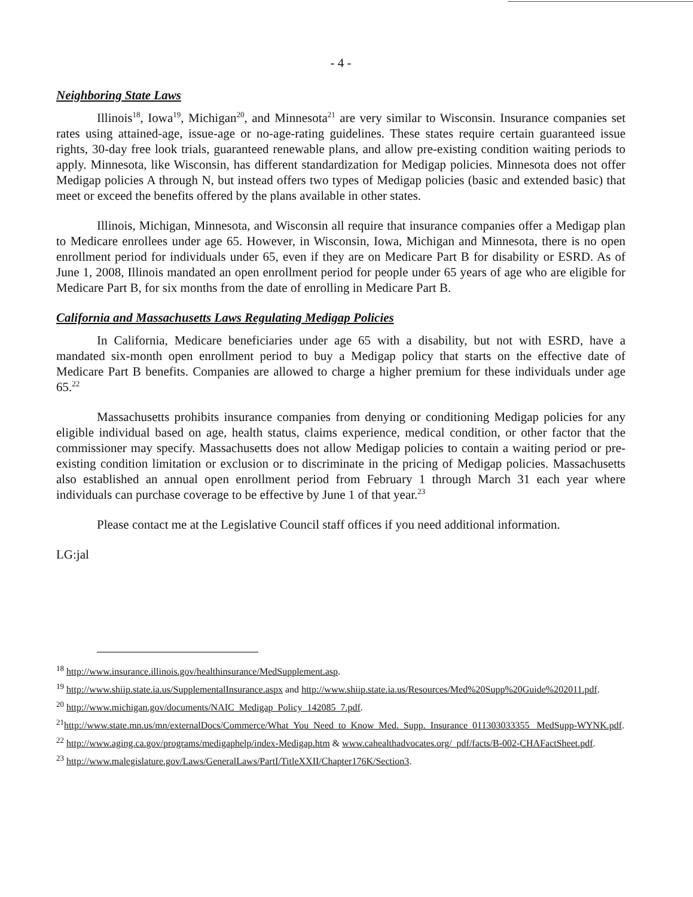- 4 -
Neighboring State Laws
Illinois<sup>18</sup>, Iowa<sup>19</sup>, Michigan<sup>20</sup>, and Minnesota<sup>21</sup> are very similar to Wisconsin. Insurance companies set rates using attained-age, issue-age or no-age-rating guidelines. These states require certain guaranteed issue rights, 30-day free look trials, guaranteed renewable plans, and allow pre-existing condition waiting periods to apply. Minnesota, like Wisconsin, has different standardization for Medigap policies. Minnesota does not offer Medigap policies A through N, but instead offers two types of Medigap policies (basic and extended basic) that meet or exceed the benefits offered by the plans available in other states.
Illinois, Michigan, Minnesota, and Wisconsin all require that insurance companies offer a Medigap plan to Medicare enrollees under age 65. However, in Wisconsin, Iowa, Michigan and Minnesota, there is no open enrollment period for individuals under 65, even if they are on Medicare Part B for disability or ESRD. As of June 1, 2008, Illinois mandated an open enrollment period for people under 65 years of age who are eligible for Medicare Part B, for six months from the date of enrolling in Medicare Part B.
California and Massachusetts Laws Regulating Medigap Policies
In California, Medicare beneficiaries under age 65 with a disability, but not with ESRD, have a mandated six-month open enrollment period to buy a Medigap policy that starts on the effective date of Medicare Part B benefits. Companies are allowed to charge a higher premium for these individuals under age 65.<sup>22</sup>
Massachusetts prohibits insurance companies from denying or conditioning Medigap policies for any eligible individual based on age, health status, claims experience, medical condition, or other factor that the commissioner may specify. Massachusetts does not allow Medigap policies to contain a waiting period or pre-existing condition limitation or exclusion or to discriminate in the pricing of Medigap policies. Massachusetts also established an annual open enrollment period from February 1 through March 31 each year where individuals can purchase coverage to be effective by June 1 of that year.<sup>23</sup>
Please contact me at the Legislative Council staff offices if you need additional information.
LG:jal
<sup>18</sup> http://www.insurance.illinois.gov/healthinsurance/MedSupplement.asp.
<sup>19</sup> http://www.shiip.state.ia.us/SupplementalInsurance.aspx and http://www.shiip.state.ia.us/Resources/Med%20Supp%20Guide%202011.pdf.
<sup>20</sup> http://www.michigan.gov/documents/NAIC_Medigap_Policy_142085_7.pdf.
<sup>21</sup> http://www.state.mn.us/mn/externalDocs/Commerce/What_You_Need_to_Know_Med._Supp._Insurance_011303033355_ MedSupp-WYNK.pdf.
<sup>22</sup> http://www.aging.ca.gov/programs/medigaphelp/index-Medigap.htm & www.cahealthadvocates.org/_pdf/facts/B-002-CHAFactSheet.pdf.
<sup>23</sup> http://www.malegislature.gov/Laws/GeneralLaws/PartI/TitleXXII/Chapter176K/Section3.